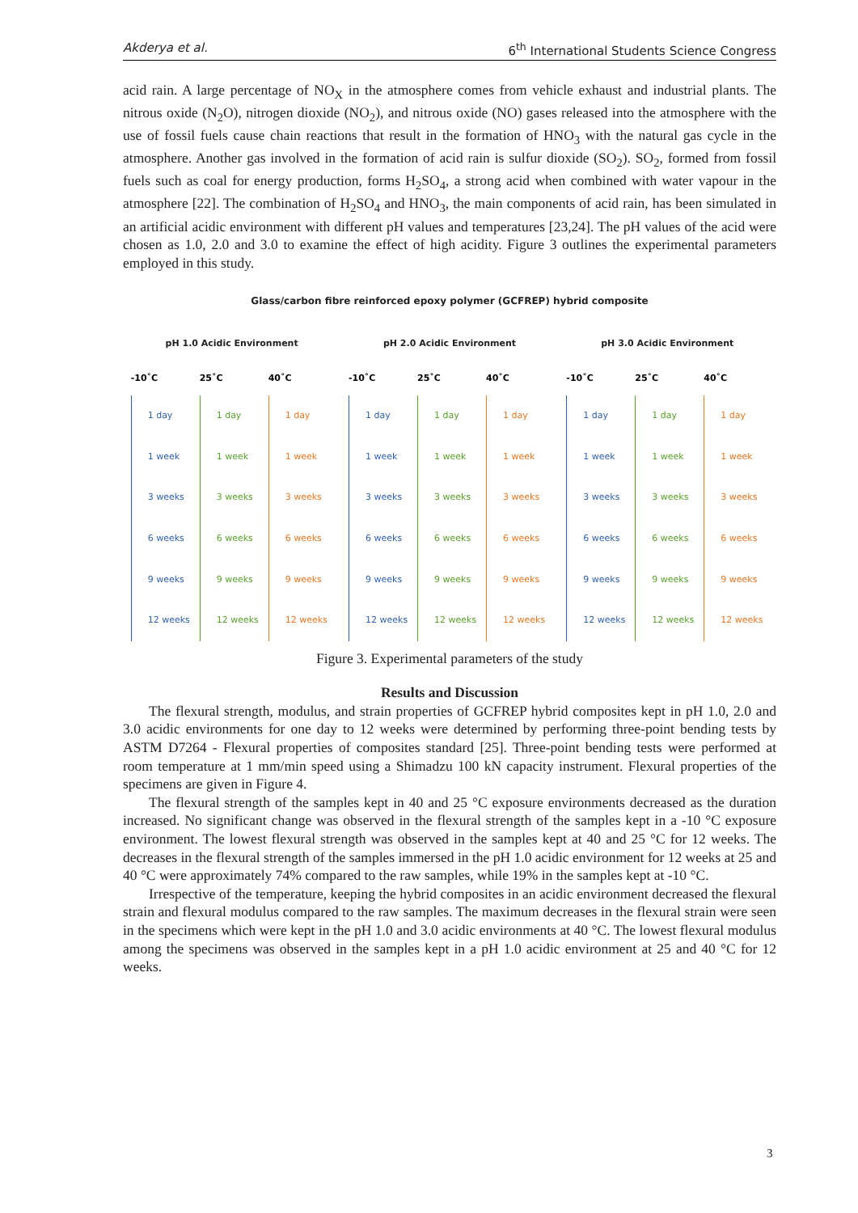Akderya et al. 6<sup>th</sup> International Students Science Congress
acid rain. A large percentage of NO<sub>X</sub> in the atmosphere comes from vehicle exhaust and industrial plants. The nitrous oxide (N<sub>2</sub>O), nitrogen dioxide (NO<sub>2</sub>), and nitrous oxide (NO) gases released into the atmosphere with the use of fossil fuels cause chain reactions that result in the formation of HNO<sub>3</sub> with the natural gas cycle in the atmosphere. Another gas involved in the formation of acid rain is sulfur dioxide (SO<sub>2</sub>). SO<sub>2</sub>, formed from fossil fuels such as coal for energy production, forms H<sub>2</sub>SO<sub>4</sub>, a strong acid when combined with water vapour in the atmosphere [22]. The combination of H<sub>2</sub>SO<sub>4</sub> and HNO<sub>3</sub>, the main components of acid rain, has been simulated in an artificial acidic environment with different pH values and temperatures [23,24]. The pH values of the acid were chosen as 1.0, 2.0 and 3.0 to examine the effect of high acidity. Figure 3 outlines the experimental parameters employed in this study.
Glass/carbon fibre reinforced epoxy polymer (GCFREP) hybrid composite
pH 1.0 Acidic Environment
-10˚C
1 day
1 week
3 weeks
6 weeks
9 weeks
12 weeks
25˚C
1 day
1 week
3 weeks
6 weeks
9 weeks
12 weeks
40˚C
1 day
1 week
3 weeks
6 weeks
9 weeks
12 weeks
pH 2.0 Acidic Environment
-10˚C
1 day
1 week
3 weeks
6 weeks
9 weeks
12 weeks
25˚C
1 day
1 week
3 weeks
6 weeks
9 weeks
12 weeks
40˚C
1 day
1 week
3 weeks
6 weeks
9 weeks
12 weeks
pH 3.0 Acidic Environment
-10˚C
1 day
1 week
3 weeks
6 weeks
9 weeks
12 weeks
25˚C
1 day
1 week
3 weeks
6 weeks
9 weeks
12 weeks
40˚C
1 day
1 week
3 weeks
6 weeks
9 weeks
12 weeks
Figure 3. Experimental parameters of the study
Results and Discussion
The flexural strength, modulus, and strain properties of GCFREP hybrid composites kept in pH 1.0, 2.0 and 3.0 acidic environments for one day to 12 weeks were determined by performing three-point bending tests by ASTM D7264 - Flexural properties of composites standard [25]. Three-point bending tests were performed at room temperature at 1 mm/min speed using a Shimadzu 100 kN capacity instrument. Flexural properties of the specimens are given in Figure 4.
The flexural strength of the samples kept in 40 and 25 °C exposure environments decreased as the duration increased. No significant change was observed in the flexural strength of the samples kept in a -10 °C exposure environment. The lowest flexural strength was observed in the samples kept at 40 and 25 °C for 12 weeks. The decreases in the flexural strength of the samples immersed in the pH 1.0 acidic environment for 12 weeks at 25 and 40 °C were approximately 74% compared to the raw samples, while 19% in the samples kept at -10 °C.
Irrespective of the temperature, keeping the hybrid composites in an acidic environment decreased the flexural strain and flexural modulus compared to the raw samples. The maximum decreases in the flexural strain were seen in the specimens which were kept in the pH 1.0 and 3.0 acidic environments at 40 °C. The lowest flexural modulus among the specimens was observed in the samples kept in a pH 1.0 acidic environment at 25 and 40 °C for 12 weeks.
3